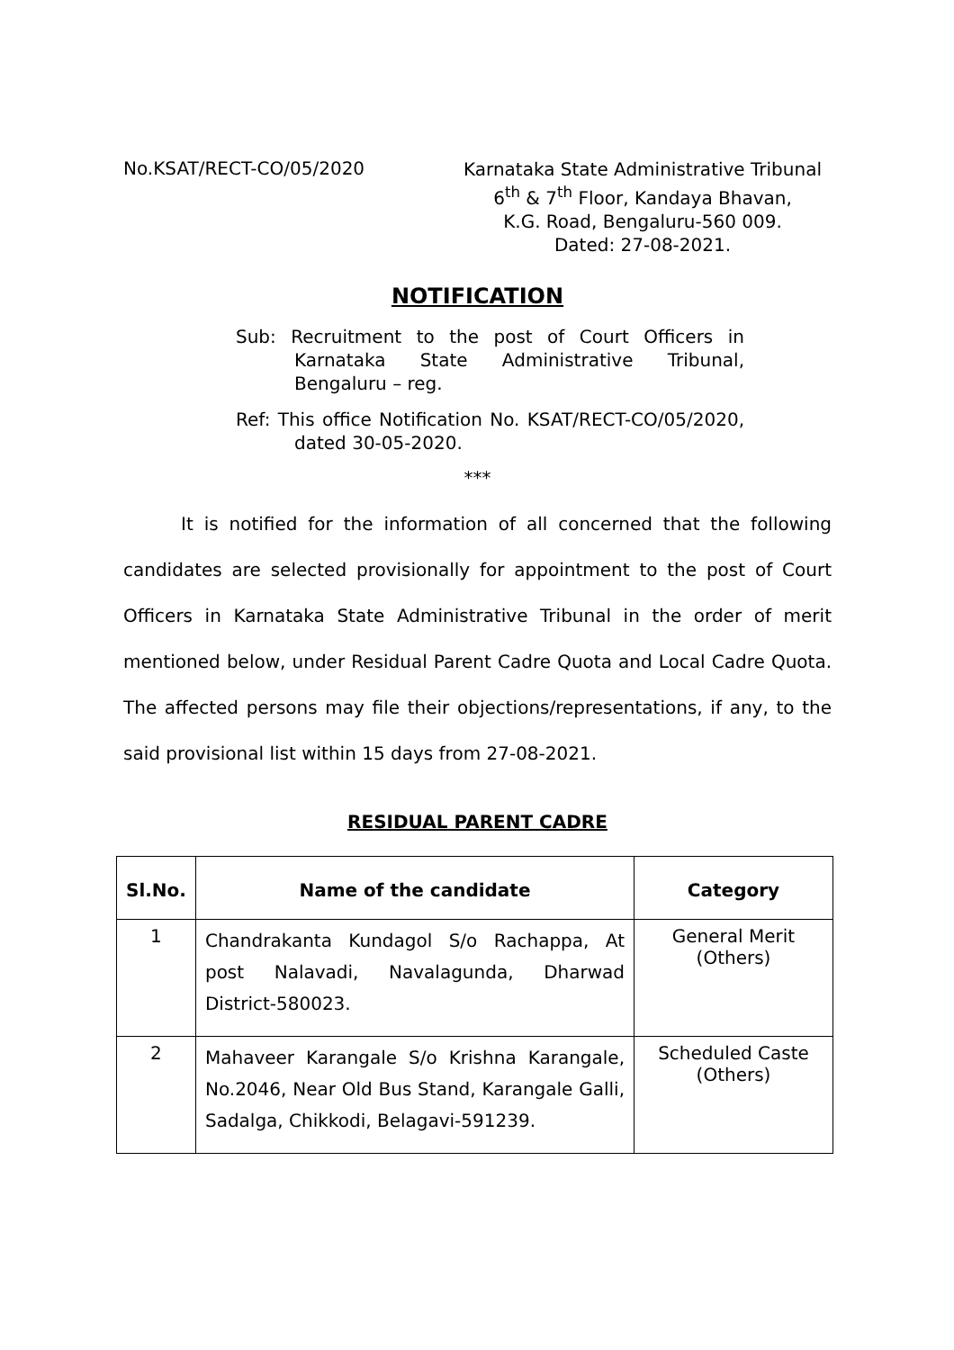No.KSAT/RECT-CO/05/2020
Karnataka State Administrative Tribunal
6<sup>th</sup> & 7<sup>th</sup> Floor, Kandaya Bhavan,
K.G. Road, Bengaluru-560 009.
Dated: 27-08-2021.
NOTIFICATION
Sub: Recruitment to the post of Court Officers in Karnataka State Administrative Tribunal, Bengaluru – reg.
Ref: This office Notification No. KSAT/RECT-CO/05/2020, dated 30-05-2020.
***
It is notified for the information of all concerned that the following candidates are selected provisionally for appointment to the post of Court Officers in Karnataka State Administrative Tribunal in the order of merit mentioned below, under Residual Parent Cadre Quota and Local Cadre Quota. The affected persons may file their objections/representations, if any, to the said provisional list within 15 days from 27-08-2021.
RESIDUAL PARENT CADRE
| Sl.No. | Name of the candidate | Category |
| --- | --- | --- |
| 1 | Chandrakanta Kundagol S/o Rachappa, At post Nalavadi, Navalagunda, Dharwad District-580023. | General Merit (Others) |
| 2 | Mahaveer Karangale S/o Krishna Karangale, No.2046, Near Old Bus Stand, Karangale Galli, Sadalga, Chikkodi, Belagavi-591239. | Scheduled Caste (Others) |